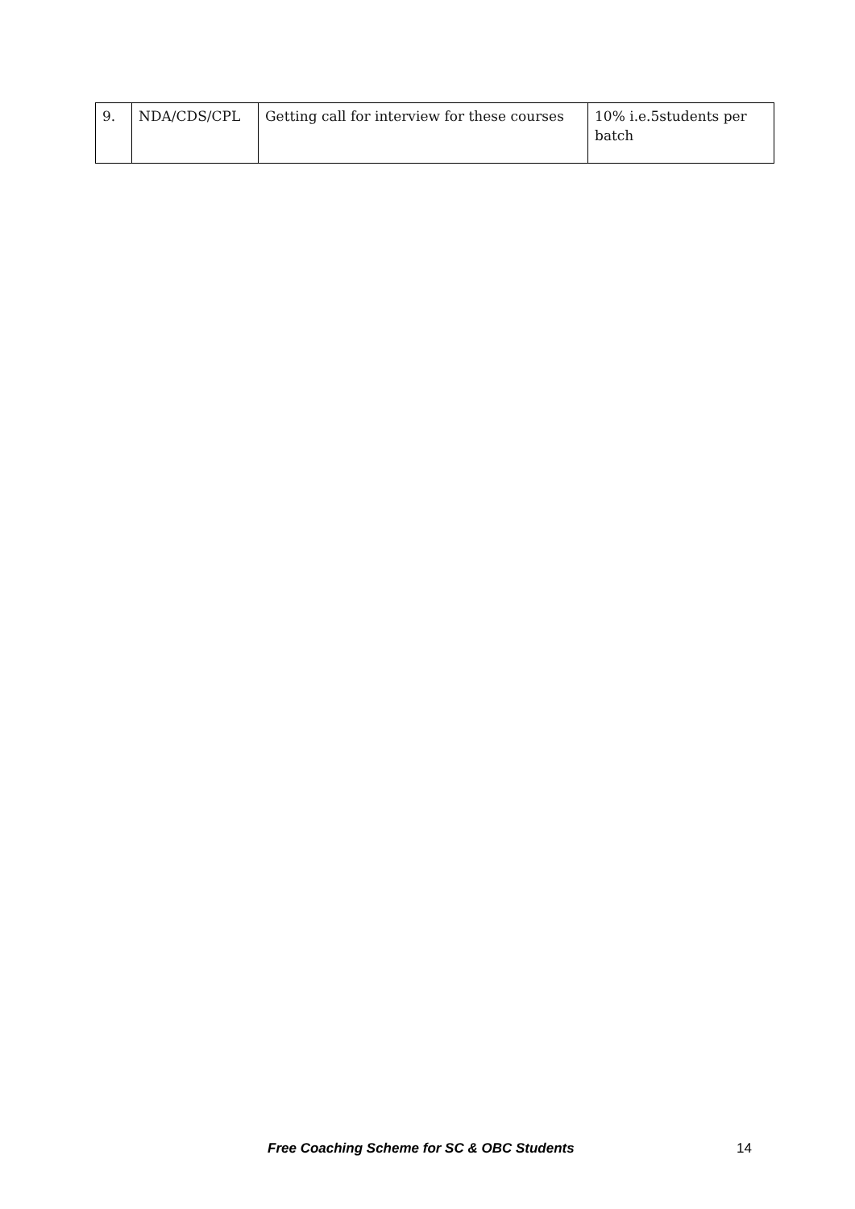| 9. | NDA/CDS/CPL | Getting call for interview for these courses | 10% i.e.5students per batch |
Free Coaching Scheme for SC & OBC Students 14